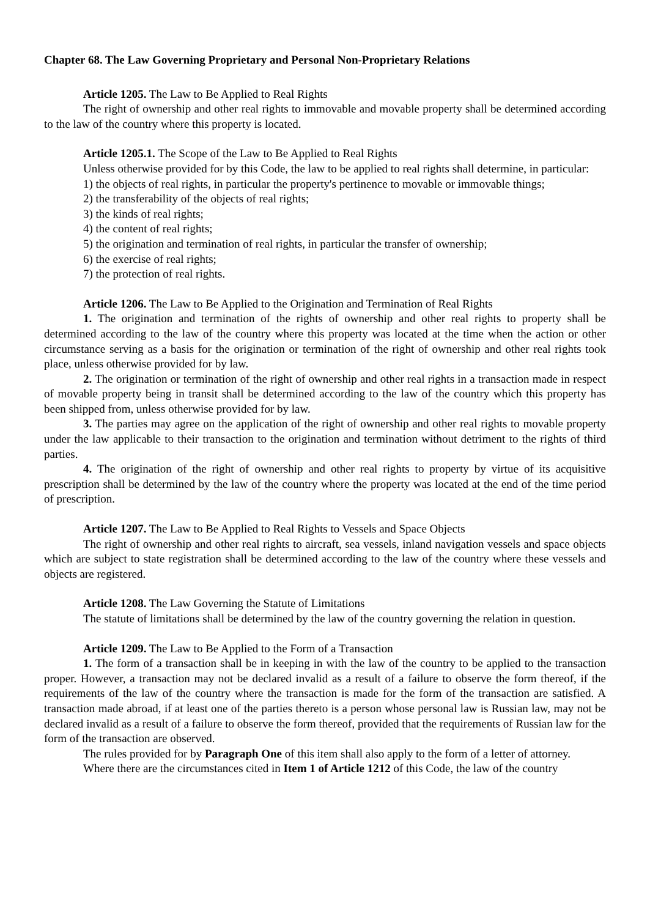Chapter 68. The Law Governing Proprietary and Personal Non-Proprietary Relations
Article 1205. The Law to Be Applied to Real Rights
The right of ownership and other real rights to immovable and movable property shall be determined according to the law of the country where this property is located.
Article 1205.1. The Scope of the Law to Be Applied to Real Rights
Unless otherwise provided for by this Code, the law to be applied to real rights shall determine, in particular:
1) the objects of real rights, in particular the property's pertinence to movable or immovable things;
2) the transferability of the objects of real rights;
3) the kinds of real rights;
4) the content of real rights;
5) the origination and termination of real rights, in particular the transfer of ownership;
6) the exercise of real rights;
7) the protection of real rights.
Article 1206. The Law to Be Applied to the Origination and Termination of Real Rights
1. The origination and termination of the rights of ownership and other real rights to property shall be determined according to the law of the country where this property was located at the time when the action or other circumstance serving as a basis for the origination or termination of the right of ownership and other real rights took place, unless otherwise provided for by law.
2. The origination or termination of the right of ownership and other real rights in a transaction made in respect of movable property being in transit shall be determined according to the law of the country which this property has been shipped from, unless otherwise provided for by law.
3. The parties may agree on the application of the right of ownership and other real rights to movable property under the law applicable to their transaction to the origination and termination without detriment to the rights of third parties.
4. The origination of the right of ownership and other real rights to property by virtue of its acquisitive prescription shall be determined by the law of the country where the property was located at the end of the time period of prescription.
Article 1207. The Law to Be Applied to Real Rights to Vessels and Space Objects
The right of ownership and other real rights to aircraft, sea vessels, inland navigation vessels and space objects which are subject to state registration shall be determined according to the law of the country where these vessels and objects are registered.
Article 1208. The Law Governing the Statute of Limitations
The statute of limitations shall be determined by the law of the country governing the relation in question.
Article 1209. The Law to Be Applied to the Form of a Transaction
1. The form of a transaction shall be in keeping in with the law of the country to be applied to the transaction proper. However, a transaction may not be declared invalid as a result of a failure to observe the form thereof, if the requirements of the law of the country where the transaction is made for the form of the transaction are satisfied. A transaction made abroad, if at least one of the parties thereto is a person whose personal law is Russian law, may not be declared invalid as a result of a failure to observe the form thereof, provided that the requirements of Russian law for the form of the transaction are observed.
The rules provided for by Paragraph One of this item shall also apply to the form of a letter of attorney.
Where there are the circumstances cited in Item 1 of Article 1212 of this Code, the law of the country